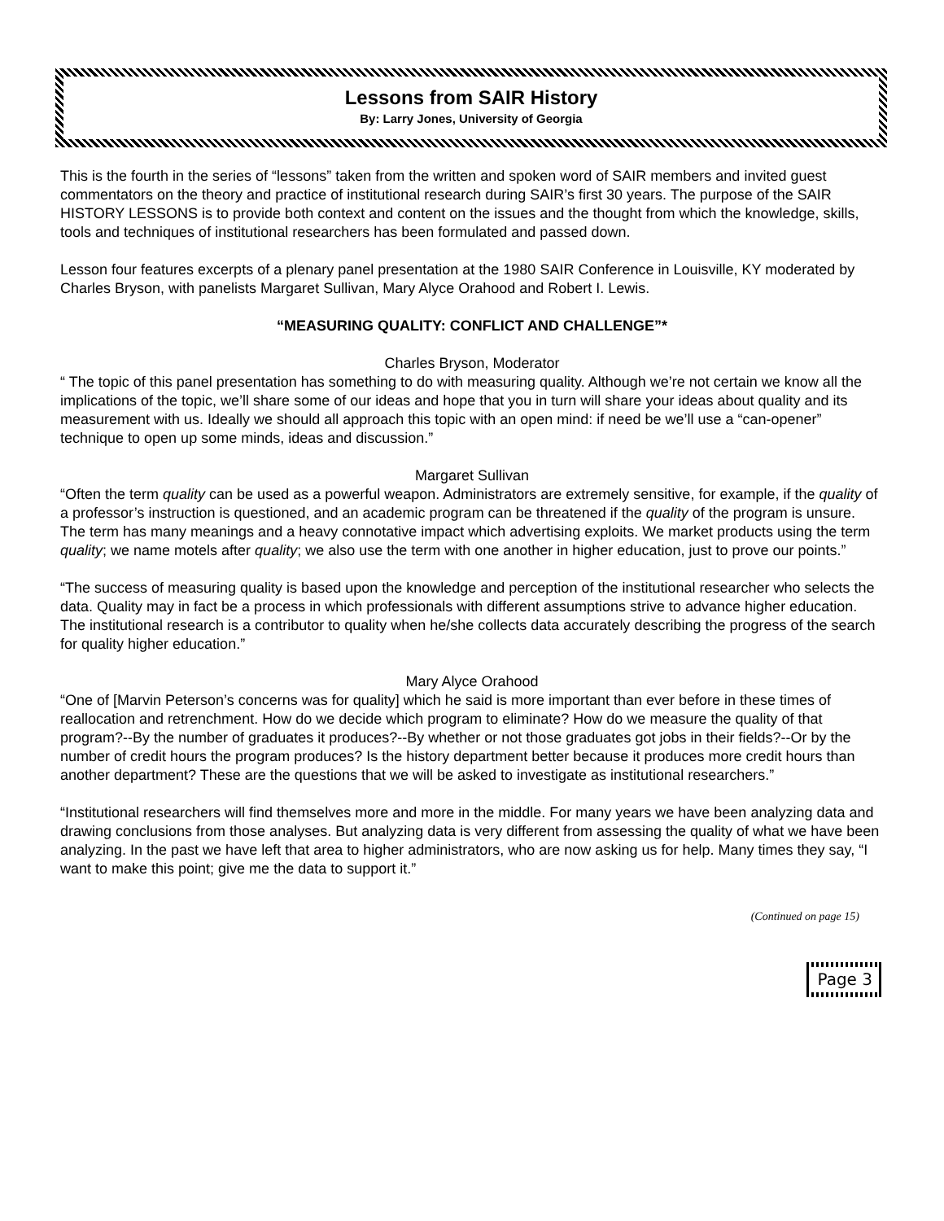Lessons from SAIR History
By: Larry Jones, University of Georgia
This is the fourth in the series of “lessons” taken from the written and spoken word of SAIR members and invited guest commentators on the theory and practice of institutional research during SAIR’s first 30 years. The purpose of the SAIR HISTORY LESSONS is to provide both context and content on the issues and the thought from which the knowledge, skills, tools and techniques of institutional researchers has been formulated and passed down.
Lesson four features excerpts of a plenary panel presentation at the 1980 SAIR Conference in Louisville, KY moderated by Charles Bryson, with panelists Margaret Sullivan, Mary Alyce Orahood and Robert I. Lewis.
“MEASURING QUALITY: CONFLICT AND CHALLENGE”*
Charles Bryson, Moderator
“ The topic of this panel presentation has something to do with measuring quality. Although we’re not certain we know all the implications of the topic, we’ll share some of our ideas and hope that you in turn will share your ideas about quality and its measurement with us. Ideally we should all approach this topic with an open mind: if need be we’ll use a “can-opener” technique to open up some minds, ideas and discussion.”
Margaret Sullivan
“Often the term quality can be used as a powerful weapon. Administrators are extremely sensitive, for example, if the quality of a professor’s instruction is questioned, and an academic program can be threatened if the quality of the program is unsure. The term has many meanings and a heavy connotative impact which advertising exploits. We market products using the term quality; we name motels after quality; we also use the term with one another in higher education, just to prove our points.”
“The success of measuring quality is based upon the knowledge and perception of the institutional researcher who selects the data. Quality may in fact be a process in which professionals with different assumptions strive to advance higher education. The institutional research is a contributor to quality when he/she collects data accurately describing the progress of the search for quality higher education.”
Mary Alyce Orahood
“One of [Marvin Peterson’s concerns was for quality] which he said is more important than ever before in these times of reallocation and retrenchment. How do we decide which program to eliminate? How do we measure the quality of that program?--By the number of graduates it produces?--By whether or not those graduates got jobs in their fields?--Or by the number of credit hours the program produces? Is the history department better because it produces more credit hours than another department? These are the questions that we will be asked to investigate as institutional researchers.”
“Institutional researchers will find themselves more and more in the middle. For many years we have been analyzing data and drawing conclusions from those analyses. But analyzing data is very different from assessing the quality of what we have been analyzing. In the past we have left that area to higher administrators, who are now asking us for help. Many times they say, “I want to make this point; give me the data to support it.”
(Continued on page 15)
Page 3